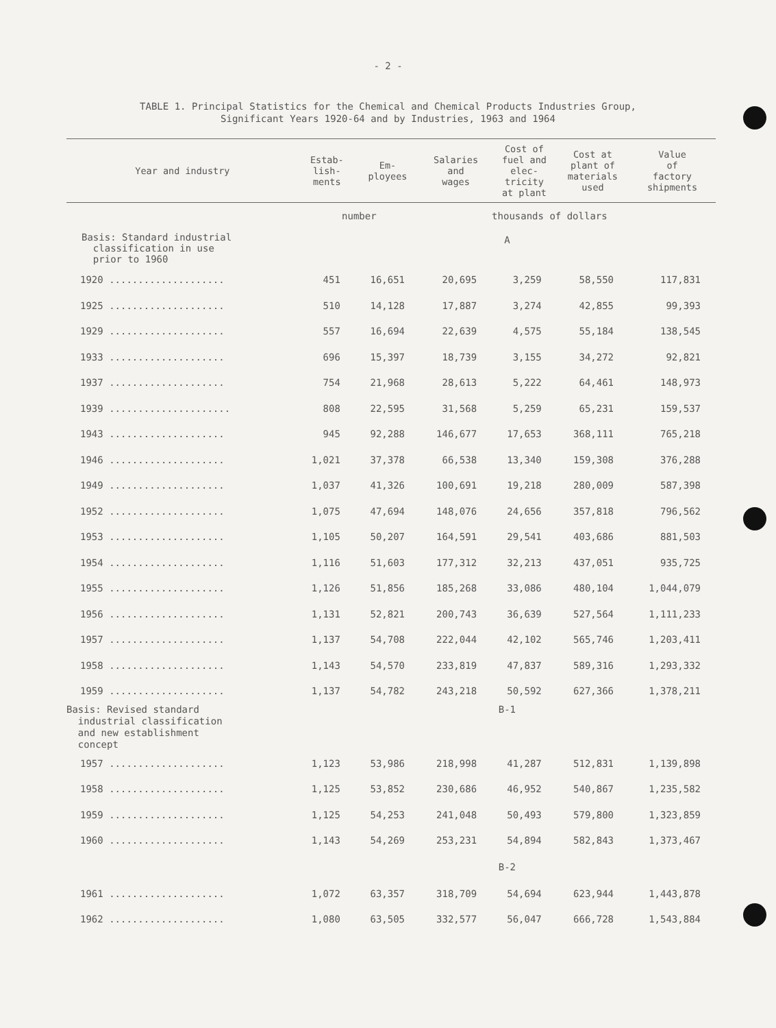- 2 -
TABLE 1. Principal Statistics for the Chemical and Chemical Products Industries Group,
Significant Years 1920-64 and by Industries, 1963 and 1964
| Year and industry | Estab- lish- ments | Em- ployees | Salaries and wages | Cost of fuel and elec- tricity at plant | Cost at plant of materials used | Value of factory shipments |
| --- | --- | --- | --- | --- | --- | --- |
| | number | | | thousands of dollars | | |
| Basis: Standard industrial classification in use prior to 1960 | A | | | | | |
| 1920 .................... | 451 | 16,651 | 20,695 | 3,259 | 58,550 | 117,831 |
| 1925 .................... | 510 | 14,128 | 17,887 | 3,274 | 42,855 | 99,393 |
| 1929 .................... | 557 | 16,694 | 22,639 | 4,575 | 55,184 | 138,545 |
| 1933 .................... | 696 | 15,397 | 18,739 | 3,155 | 34,272 | 92,821 |
| 1937 .................... | 754 | 21,968 | 28,613 | 5,222 | 64,461 | 148,973 |
| 1939 ..................... | 808 | 22,595 | 31,568 | 5,259 | 65,231 | 159,537 |
| 1943 .................... | 945 | 92,288 | 146,677 | 17,653 | 368,111 | 765,218 |
| 1946 .................... | 1,021 | 37,378 | 66,538 | 13,340 | 159,308 | 376,288 |
| 1949 .................... | 1,037 | 41,326 | 100,691 | 19,218 | 280,009 | 587,398 |
| 1952 .................... | 1,075 | 47,694 | 148,076 | 24,656 | 357,818 | 796,562 |
| 1953 .................... | 1,105 | 50,207 | 164,591 | 29,541 | 403,686 | 881,503 |
| 1954 .................... | 1,116 | 51,603 | 177,312 | 32,213 | 437,051 | 935,725 |
| 1955 .................... | 1,126 | 51,856 | 185,268 | 33,086 | 480,104 | 1,044,079 |
| 1956 .................... | 1,131 | 52,821 | 200,743 | 36,639 | 527,564 | 1,111,233 |
| 1957 .................... | 1,137 | 54,708 | 222,044 | 42,102 | 565,746 | 1,203,411 |
| 1958 .................... | 1,143 | 54,570 | 233,819 | 47,837 | 589,316 | 1,293,332 |
| 1959 .................... | 1,137 | 54,782 | 243,218 | 50,592 | 627,366 | 1,378,211 |
| Basis: Revised standard industrial classification and new establishment concept | B-1 | | | | | |
| 1957 .................... | 1,123 | 53,986 | 218,998 | 41,287 | 512,831 | 1,139,898 |
| 1958 .................... | 1,125 | 53,852 | 230,686 | 46,952 | 540,867 | 1,235,582 |
| 1959 .................... | 1,125 | 54,253 | 241,048 | 50,493 | 579,800 | 1,323,859 |
| 1960 .................... | 1,143 | 54,269 | 253,231 | 54,894 | 582,843 | 1,373,467 |
| | B-2 | | | | | |
| 1961 .................... | 1,072 | 63,357 | 318,709 | 54,694 | 623,944 | 1,443,878 |
| 1962 .................... | 1,080 | 63,505 | 332,577 | 56,047 | 666,728 | 1,543,884 |